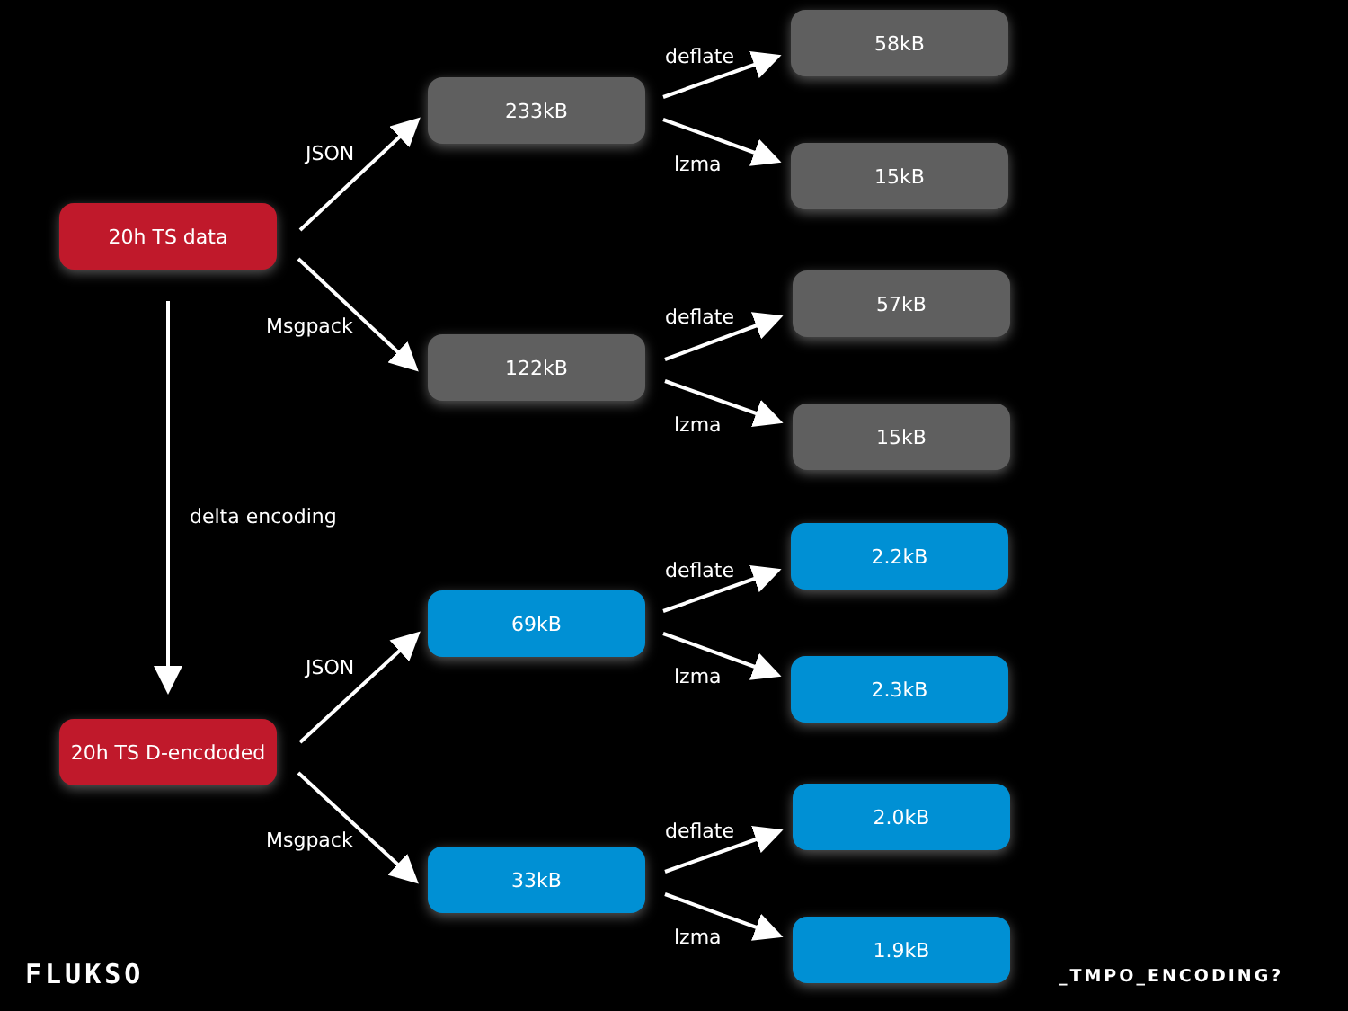20h TS data
20h TS D-encdoded
JSON
Msgpack
delta encoding
JSON
Msgpack
233kB
122kB
69kB
33kB
deflate
lzma
deflate
lzma
deflate
lzma
deflate
lzma
58kB
15kB
57kB
15kB
2.2kB
2.3kB
2.0kB
1.9kB
FLUKSO _TMPO_ENCODING?